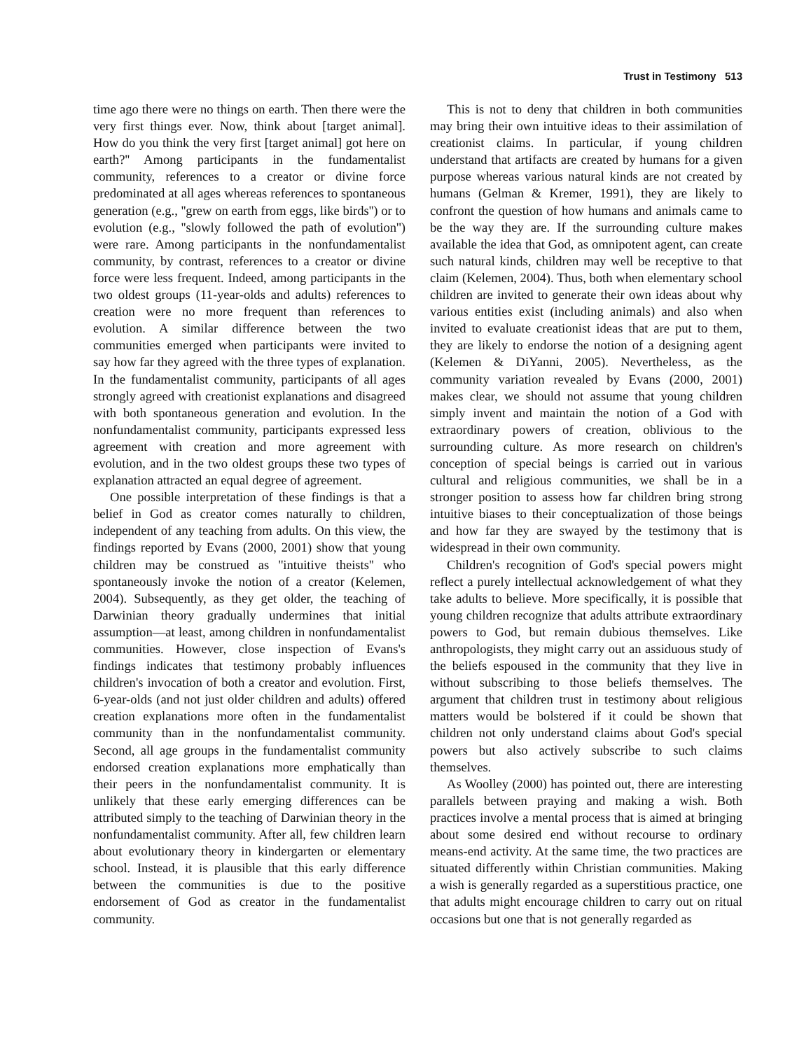Trust in Testimony 513
time ago there were no things on earth. Then there were the very first things ever. Now, think about [target animal]. How do you think the very first [target animal] got here on earth?'' Among participants in the fundamentalist community, references to a creator or divine force predominated at all ages whereas references to spontaneous generation (e.g., ''grew on earth from eggs, like birds'') or to evolution (e.g., ''slowly followed the path of evolution'') were rare. Among participants in the nonfundamentalist community, by contrast, references to a creator or divine force were less frequent. Indeed, among participants in the two oldest groups (11-year-olds and adults) references to creation were no more frequent than references to evolution. A similar difference between the two communities emerged when participants were invited to say how far they agreed with the three types of explanation. In the fundamentalist community, participants of all ages strongly agreed with creationist explanations and disagreed with both spontaneous generation and evolution. In the nonfundamentalist community, participants expressed less agreement with creation and more agreement with evolution, and in the two oldest groups these two types of explanation attracted an equal degree of agreement.
One possible interpretation of these findings is that a belief in God as creator comes naturally to children, independent of any teaching from adults. On this view, the findings reported by Evans (2000, 2001) show that young children may be construed as ''intuitive theists'' who spontaneously invoke the notion of a creator (Kelemen, 2004). Subsequently, as they get older, the teaching of Darwinian theory gradually undermines that initial assumption—at least, among children in nonfundamentalist communities. However, close inspection of Evans's findings indicates that testimony probably influences children's invocation of both a creator and evolution. First, 6-year-olds (and not just older children and adults) offered creation explanations more often in the fundamentalist community than in the nonfundamentalist community. Second, all age groups in the fundamentalist community endorsed creation explanations more emphatically than their peers in the nonfundamentalist community. It is unlikely that these early emerging differences can be attributed simply to the teaching of Darwinian theory in the nonfundamentalist community. After all, few children learn about evolutionary theory in kindergarten or elementary school. Instead, it is plausible that this early difference between the communities is due to the positive endorsement of God as creator in the fundamentalist community.
This is not to deny that children in both communities may bring their own intuitive ideas to their assimilation of creationist claims. In particular, if young children understand that artifacts are created by humans for a given purpose whereas various natural kinds are not created by humans (Gelman & Kremer, 1991), they are likely to confront the question of how humans and animals came to be the way they are. If the surrounding culture makes available the idea that God, as omnipotent agent, can create such natural kinds, children may well be receptive to that claim (Kelemen, 2004). Thus, both when elementary school children are invited to generate their own ideas about why various entities exist (including animals) and also when invited to evaluate creationist ideas that are put to them, they are likely to endorse the notion of a designing agent (Kelemen & DiYanni, 2005). Nevertheless, as the community variation revealed by Evans (2000, 2001) makes clear, we should not assume that young children simply invent and maintain the notion of a God with extraordinary powers of creation, oblivious to the surrounding culture. As more research on children's conception of special beings is carried out in various cultural and religious communities, we shall be in a stronger position to assess how far children bring strong intuitive biases to their conceptualization of those beings and how far they are swayed by the testimony that is widespread in their own community.
Children's recognition of God's special powers might reflect a purely intellectual acknowledgement of what they take adults to believe. More specifically, it is possible that young children recognize that adults attribute extraordinary powers to God, but remain dubious themselves. Like anthropologists, they might carry out an assiduous study of the beliefs espoused in the community that they live in without subscribing to those beliefs themselves. The argument that children trust in testimony about religious matters would be bolstered if it could be shown that children not only understand claims about God's special powers but also actively subscribe to such claims themselves.
As Woolley (2000) has pointed out, there are interesting parallels between praying and making a wish. Both practices involve a mental process that is aimed at bringing about some desired end without recourse to ordinary means-end activity. At the same time, the two practices are situated differently within Christian communities. Making a wish is generally regarded as a superstitious practice, one that adults might encourage children to carry out on ritual occasions but one that is not generally regarded as